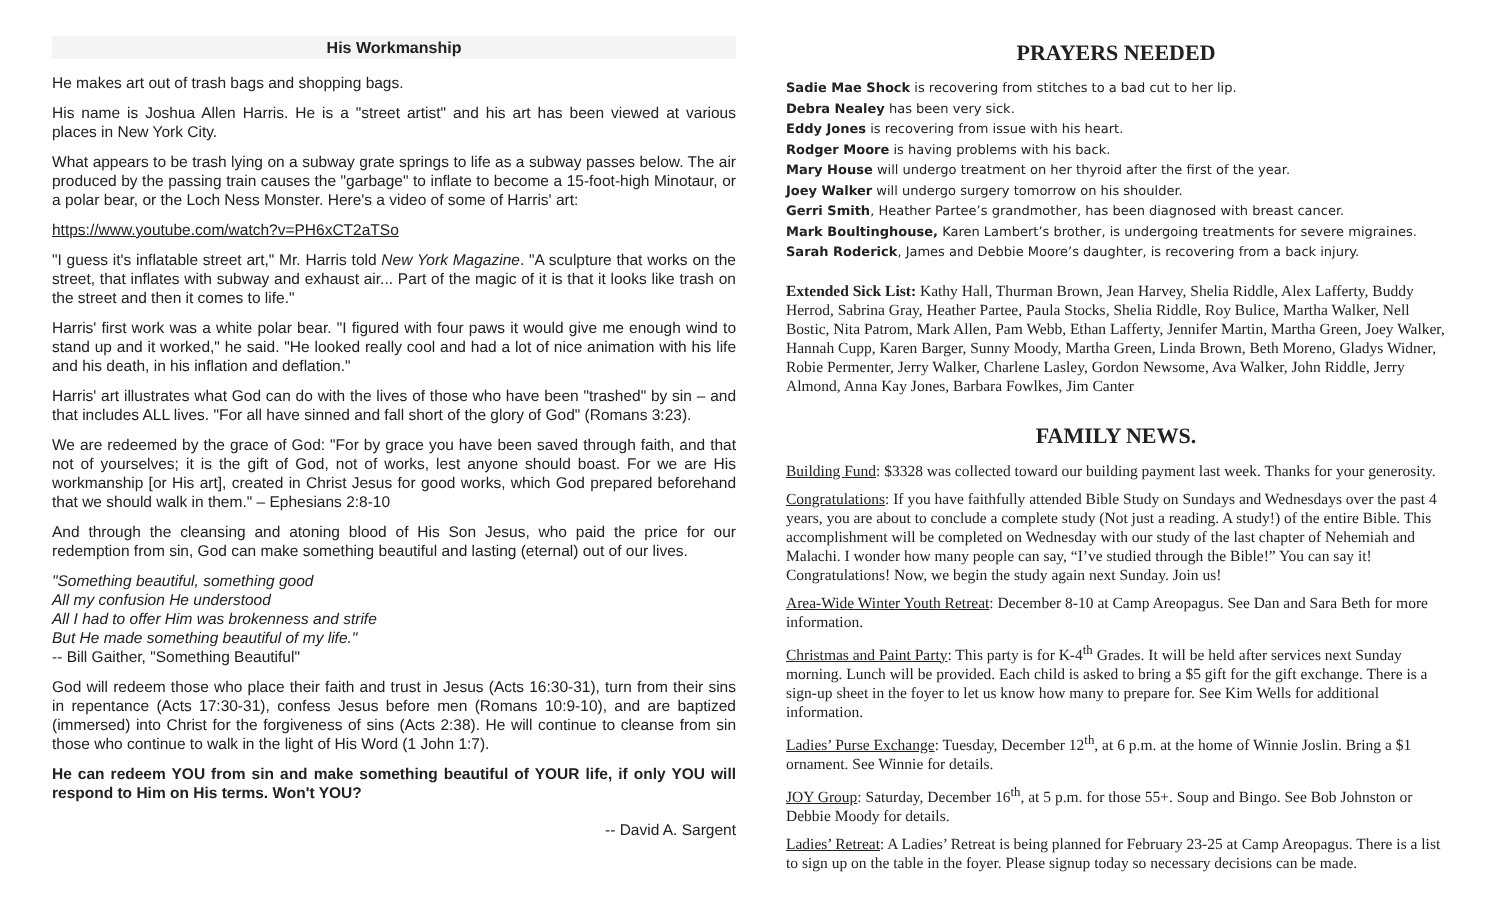His Workmanship
He makes art out of trash bags and shopping bags.
His name is Joshua Allen Harris. He is a "street artist" and his art has been viewed at various places in New York City.
What appears to be trash lying on a subway grate springs to life as a subway passes below. The air produced by the passing train causes the "garbage" to inflate to become a 15-foot-high Minotaur, or a polar bear, or the Loch Ness Monster. Here's a video of some of Harris' art:
https://www.youtube.com/watch?v=PH6xCT2aTSo
"I guess it's inflatable street art," Mr. Harris told New York Magazine. "A sculpture that works on the street, that inflates with subway and exhaust air... Part of the magic of it is that it looks like trash on the street and then it comes to life."
Harris' first work was a white polar bear. "I figured with four paws it would give me enough wind to stand up and it worked," he said. "He looked really cool and had a lot of nice animation with his life and his death, in his inflation and deflation."
Harris' art illustrates what God can do with the lives of those who have been "trashed" by sin – and that includes ALL lives. "For all have sinned and fall short of the glory of God" (Romans 3:23).
We are redeemed by the grace of God: "For by grace you have been saved through faith, and that not of yourselves; it is the gift of God, not of works, lest anyone should boast. For we are His workmanship [or His art], created in Christ Jesus for good works, which God prepared beforehand that we should walk in them." – Ephesians 2:8-10
And through the cleansing and atoning blood of His Son Jesus, who paid the price for our redemption from sin, God can make something beautiful and lasting (eternal) out of our lives.
"Something beautiful, something good
All my confusion He understood
All I had to offer Him was brokenness and strife
But He made something beautiful of my life."
-- Bill Gaither, "Something Beautiful"
God will redeem those who place their faith and trust in Jesus (Acts 16:30-31), turn from their sins in repentance (Acts 17:30-31), confess Jesus before men (Romans 10:9-10), and are baptized (immersed) into Christ for the forgiveness of sins (Acts 2:38). He will continue to cleanse from sin those who continue to walk in the light of His Word (1 John 1:7).
He can redeem YOU from sin and make something beautiful of YOUR life, if only YOU will respond to Him on His terms. Won't YOU?
-- David A. Sargent
PRAYERS NEEDED
Sadie Mae Shock is recovering from stitches to a bad cut to her lip.
Debra Nealey has been very sick.
Eddy Jones is recovering from issue with his heart.
Rodger Moore is having problems with his back.
Mary House will undergo treatment on her thyroid after the first of the year.
Joey Walker will undergo surgery tomorrow on his shoulder.
Gerri Smith, Heather Partee’s grandmother, has been diagnosed with breast cancer.
Mark Boultinghouse, Karen Lambert’s brother, is undergoing treatments for severe migraines.
Sarah Roderick, James and Debbie Moore’s daughter, is recovering from a back injury.
Extended Sick List: Kathy Hall, Thurman Brown, Jean Harvey, Shelia Riddle, Alex Lafferty, Buddy Herrod, Sabrina Gray, Heather Partee, Paula Stocks, Shelia Riddle, Roy Bulice, Martha Walker, Nell Bostic, Nita Patrom, Mark Allen, Pam Webb, Ethan Lafferty, Jennifer Martin, Martha Green, Joey Walker, Hannah Cupp, Karen Barger, Sunny Moody, Martha Green, Linda Brown, Beth Moreno, Gladys Widner, Robie Permenter, Jerry Walker, Charlene Lasley, Gordon Newsome, Ava Walker, John Riddle, Jerry Almond, Anna Kay Jones, Barbara Fowlkes, Jim Canter
FAMILY NEWS.
Building Fund: $3328 was collected toward our building payment last week. Thanks for your generosity.
Congratulations: If you have faithfully attended Bible Study on Sundays and Wednesdays over the past 4 years, you are about to conclude a complete study (Not just a reading. A study!) of the entire Bible. This accomplishment will be completed on Wednesday with our study of the last chapter of Nehemiah and Malachi. I wonder how many people can say, “I’ve studied through the Bible!” You can say it! Congratulations! Now, we begin the study again next Sunday. Join us!
Area-Wide Winter Youth Retreat: December 8-10 at Camp Areopagus. See Dan and Sara Beth for more information.
Christmas and Paint Party: This party is for K-4<sup>th</sup> Grades. It will be held after services next Sunday morning. Lunch will be provided. Each child is asked to bring a $5 gift for the gift exchange. There is a sign-up sheet in the foyer to let us know how many to prepare for. See Kim Wells for additional information.
Ladies’ Purse Exchange: Tuesday, December 12<sup>th</sup>, at 6 p.m. at the home of Winnie Joslin. Bring a $1 ornament. See Winnie for details.
JOY Group: Saturday, December 16<sup>th</sup>, at 5 p.m. for those 55+. Soup and Bingo. See Bob Johnston or Debbie Moody for details.
Ladies’ Retreat: A Ladies’ Retreat is being planned for February 23-25 at Camp Areopagus. There is a list to sign up on the table in the foyer. Please signup today so necessary decisions can be made.